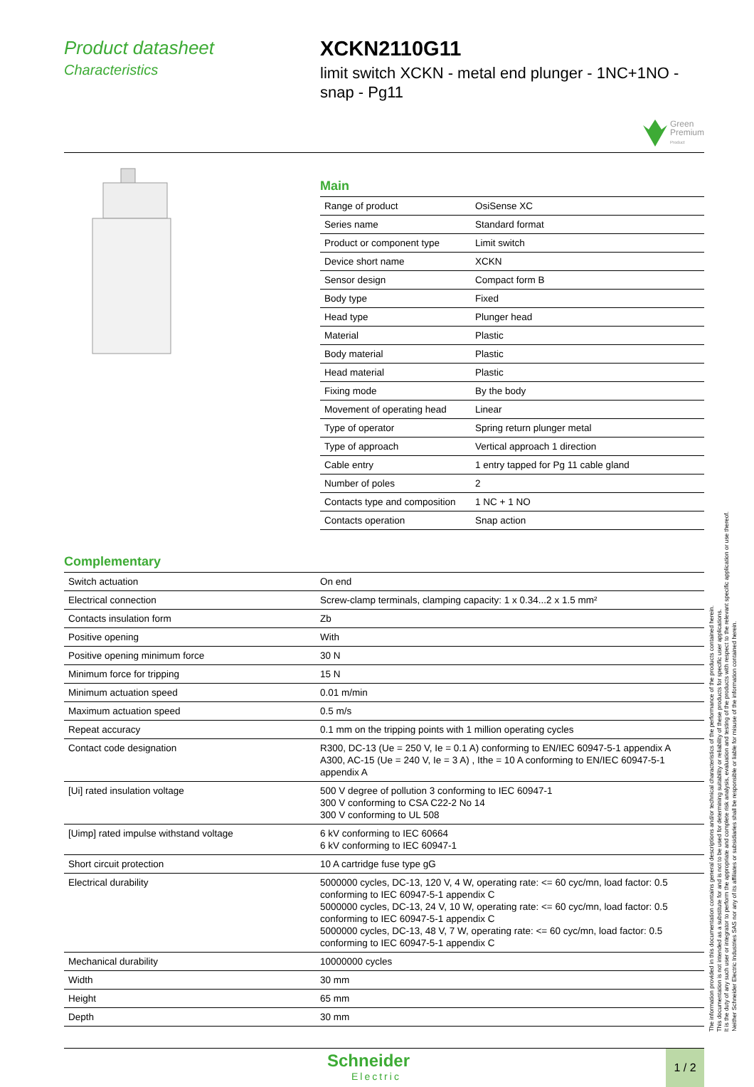Product datasheet
Characteristics
XCKN2110G11
limit switch XCKN - metal end plunger - 1NC+1NO - snap - Pg11
Green
Premium
Product
Main
| Range of product | OsiSense XC |
| Series name | Standard format |
| Product or component type | Limit switch |
| Device short name | XCKN |
| Sensor design | Compact form B |
| Body type | Fixed |
| Head type | Plunger head |
| Material | Plastic |
| Body material | Plastic |
| Head material | Plastic |
| Fixing mode | By the body |
| Movement of operating head | Linear |
| Type of operator | Spring return plunger metal |
| Type of approach | Vertical approach 1 direction |
| Cable entry | 1 entry tapped for Pg 11 cable gland |
| Number of poles | 2 |
| Contacts type and composition | 1 NC + 1 NO |
| Contacts operation | Snap action |
Complementary
| Switch actuation | On end |
| Electrical connection | Screw-clamp terminals, clamping capacity: 1 x 0.34...2 x 1.5 mm² |
| Contacts insulation form | Zb |
| Positive opening | With |
| Positive opening minimum force | 30 N |
| Minimum force for tripping | 15 N |
| Minimum actuation speed | 0.01 m/min |
| Maximum actuation speed | 0.5 m/s |
| Repeat accuracy | 0.1 mm on the tripping points with 1 million operating cycles |
| Contact code designation | R300, DC-13 (Ue = 250 V, Ie = 0.1 A) conforming to EN/IEC 60947-5-1 appendix A A300, AC-15 (Ue = 240 V, Ie = 3 A) , Ithe = 10 A conforming to EN/IEC 60947-5-1 appendix A |
| [Ui] rated insulation voltage | 500 V degree of pollution 3 conforming to IEC 60947-1 300 V conforming to CSA C22-2 No 14 300 V conforming to UL 508 |
| [Uimp] rated impulse withstand voltage | 6 kV conforming to IEC 60664 6 kV conforming to IEC 60947-1 |
| Short circuit protection | 10 A cartridge fuse type gG |
| Electrical durability | 5000000 cycles, DC-13, 120 V, 4 W, operating rate: <= 60 cyc/mn, load factor: 0.5 conforming to IEC 60947-5-1 appendix C 5000000 cycles, DC-13, 24 V, 10 W, operating rate: <= 60 cyc/mn, load factor: 0.5 conforming to IEC 60947-5-1 appendix C 5000000 cycles, DC-13, 48 V, 7 W, operating rate: <= 60 cyc/mn, load factor: 0.5 conforming to IEC 60947-5-1 appendix C |
| Mechanical durability | 10000000 cycles |
| Width | 30 mm |
| Height | 65 mm |
| Depth | 30 mm |
Schneider
Electric
1 / 2
The information provided in this documentation contains general descriptions and/or technical characteristics of the performance of the products contained herein.
This documentation is not intended as a substitute for and is not to be used for determining suitability or reliability of these products for specific user applications.
It is the duty of any such user or integrator to perform the appropriate and complete risk analysis, evaluation and testing of the products with respect to the relevant specific application or use thereof.
Neither Schneider Electric Industries SAS nor any of its affiliates or subsidiaries shall be responsible or liable for misuse of the information contained herein.